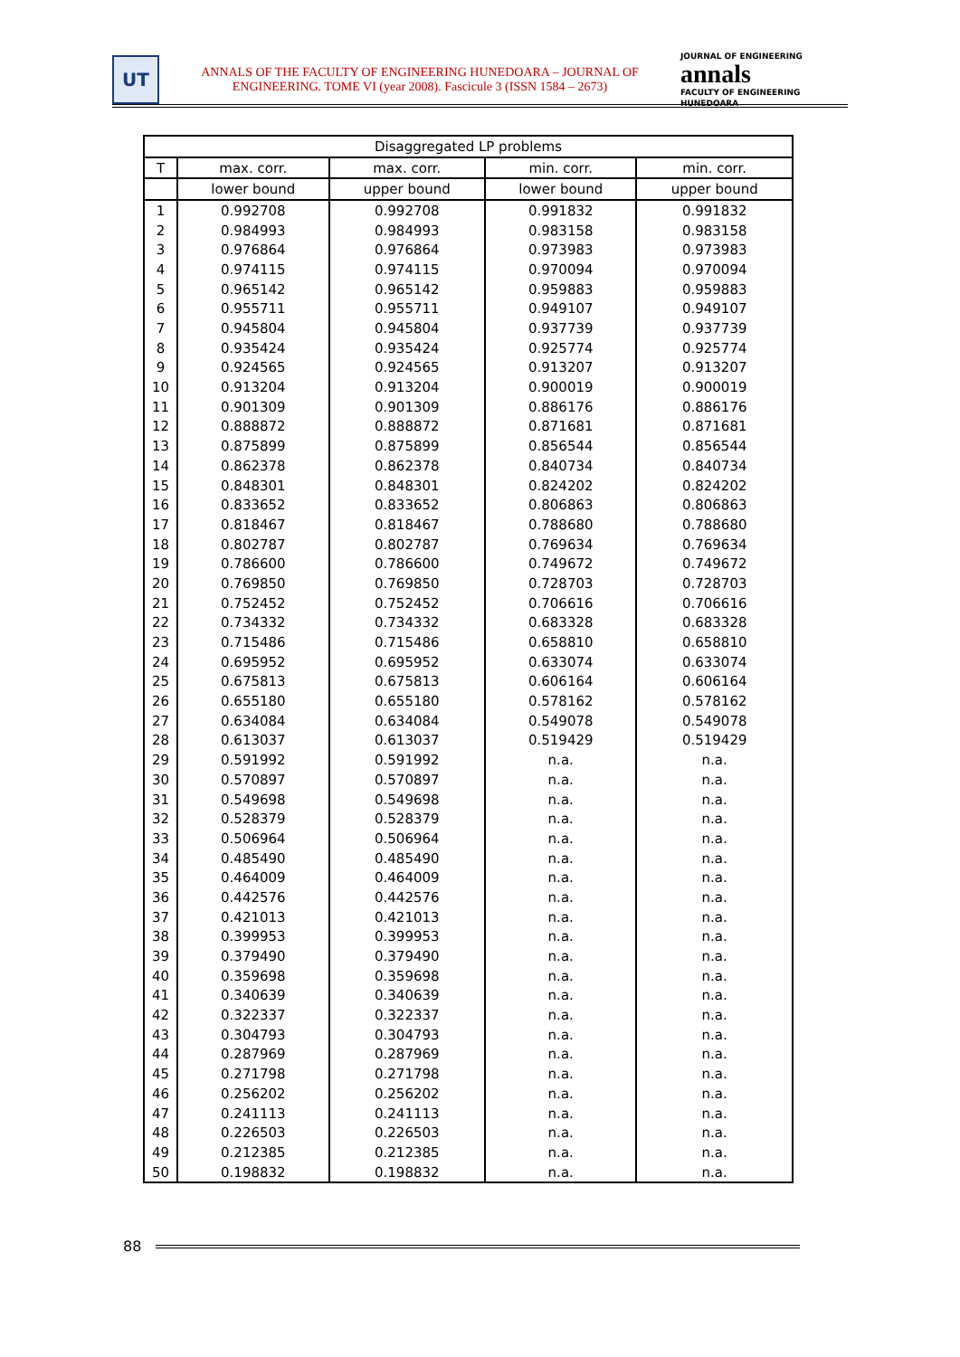UT
ANNALS OF THE FACULTY OF ENGINEERING HUNEDOARA – JOURNAL OF ENGINEERING. TOME VI (year 2008). Fascicule 3 (ISSN 1584 – 2673)
JOURNAL OF ENGINEERING
annals
FACULTY OF ENGINEERING HUNEDOARA
| Disaggregated LP problems | | | | |
| --- | --- | --- | --- | --- |
| T | max. corr. | max. corr. | min. corr. | min. corr. |
| | lower bound | upper bound | lower bound | upper bound |
| 1 | 0.992708 | 0.992708 | 0.991832 | 0.991832 |
| 2 | 0.984993 | 0.984993 | 0.983158 | 0.983158 |
| 3 | 0.976864 | 0.976864 | 0.973983 | 0.973983 |
| 4 | 0.974115 | 0.974115 | 0.970094 | 0.970094 |
| 5 | 0.965142 | 0.965142 | 0.959883 | 0.959883 |
| 6 | 0.955711 | 0.955711 | 0.949107 | 0.949107 |
| 7 | 0.945804 | 0.945804 | 0.937739 | 0.937739 |
| 8 | 0.935424 | 0.935424 | 0.925774 | 0.925774 |
| 9 | 0.924565 | 0.924565 | 0.913207 | 0.913207 |
| 10 | 0.913204 | 0.913204 | 0.900019 | 0.900019 |
| 11 | 0.901309 | 0.901309 | 0.886176 | 0.886176 |
| 12 | 0.888872 | 0.888872 | 0.871681 | 0.871681 |
| 13 | 0.875899 | 0.875899 | 0.856544 | 0.856544 |
| 14 | 0.862378 | 0.862378 | 0.840734 | 0.840734 |
| 15 | 0.848301 | 0.848301 | 0.824202 | 0.824202 |
| 16 | 0.833652 | 0.833652 | 0.806863 | 0.806863 |
| 17 | 0.818467 | 0.818467 | 0.788680 | 0.788680 |
| 18 | 0.802787 | 0.802787 | 0.769634 | 0.769634 |
| 19 | 0.786600 | 0.786600 | 0.749672 | 0.749672 |
| 20 | 0.769850 | 0.769850 | 0.728703 | 0.728703 |
| 21 | 0.752452 | 0.752452 | 0.706616 | 0.706616 |
| 22 | 0.734332 | 0.734332 | 0.683328 | 0.683328 |
| 23 | 0.715486 | 0.715486 | 0.658810 | 0.658810 |
| 24 | 0.695952 | 0.695952 | 0.633074 | 0.633074 |
| 25 | 0.675813 | 0.675813 | 0.606164 | 0.606164 |
| 26 | 0.655180 | 0.655180 | 0.578162 | 0.578162 |
| 27 | 0.634084 | 0.634084 | 0.549078 | 0.549078 |
| 28 | 0.613037 | 0.613037 | 0.519429 | 0.519429 |
| 29 | 0.591992 | 0.591992 | n.a. | n.a. |
| 30 | 0.570897 | 0.570897 | n.a. | n.a. |
| 31 | 0.549698 | 0.549698 | n.a. | n.a. |
| 32 | 0.528379 | 0.528379 | n.a. | n.a. |
| 33 | 0.506964 | 0.506964 | n.a. | n.a. |
| 34 | 0.485490 | 0.485490 | n.a. | n.a. |
| 35 | 0.464009 | 0.464009 | n.a. | n.a. |
| 36 | 0.442576 | 0.442576 | n.a. | n.a. |
| 37 | 0.421013 | 0.421013 | n.a. | n.a. |
| 38 | 0.399953 | 0.399953 | n.a. | n.a. |
| 39 | 0.379490 | 0.379490 | n.a. | n.a. |
| 40 | 0.359698 | 0.359698 | n.a. | n.a. |
| 41 | 0.340639 | 0.340639 | n.a. | n.a. |
| 42 | 0.322337 | 0.322337 | n.a. | n.a. |
| 43 | 0.304793 | 0.304793 | n.a. | n.a. |
| 44 | 0.287969 | 0.287969 | n.a. | n.a. |
| 45 | 0.271798 | 0.271798 | n.a. | n.a. |
| 46 | 0.256202 | 0.256202 | n.a. | n.a. |
| 47 | 0.241113 | 0.241113 | n.a. | n.a. |
| 48 | 0.226503 | 0.226503 | n.a. | n.a. |
| 49 | 0.212385 | 0.212385 | n.a. | n.a. |
| 50 | 0.198832 | 0.198832 | n.a. | n.a. |
88